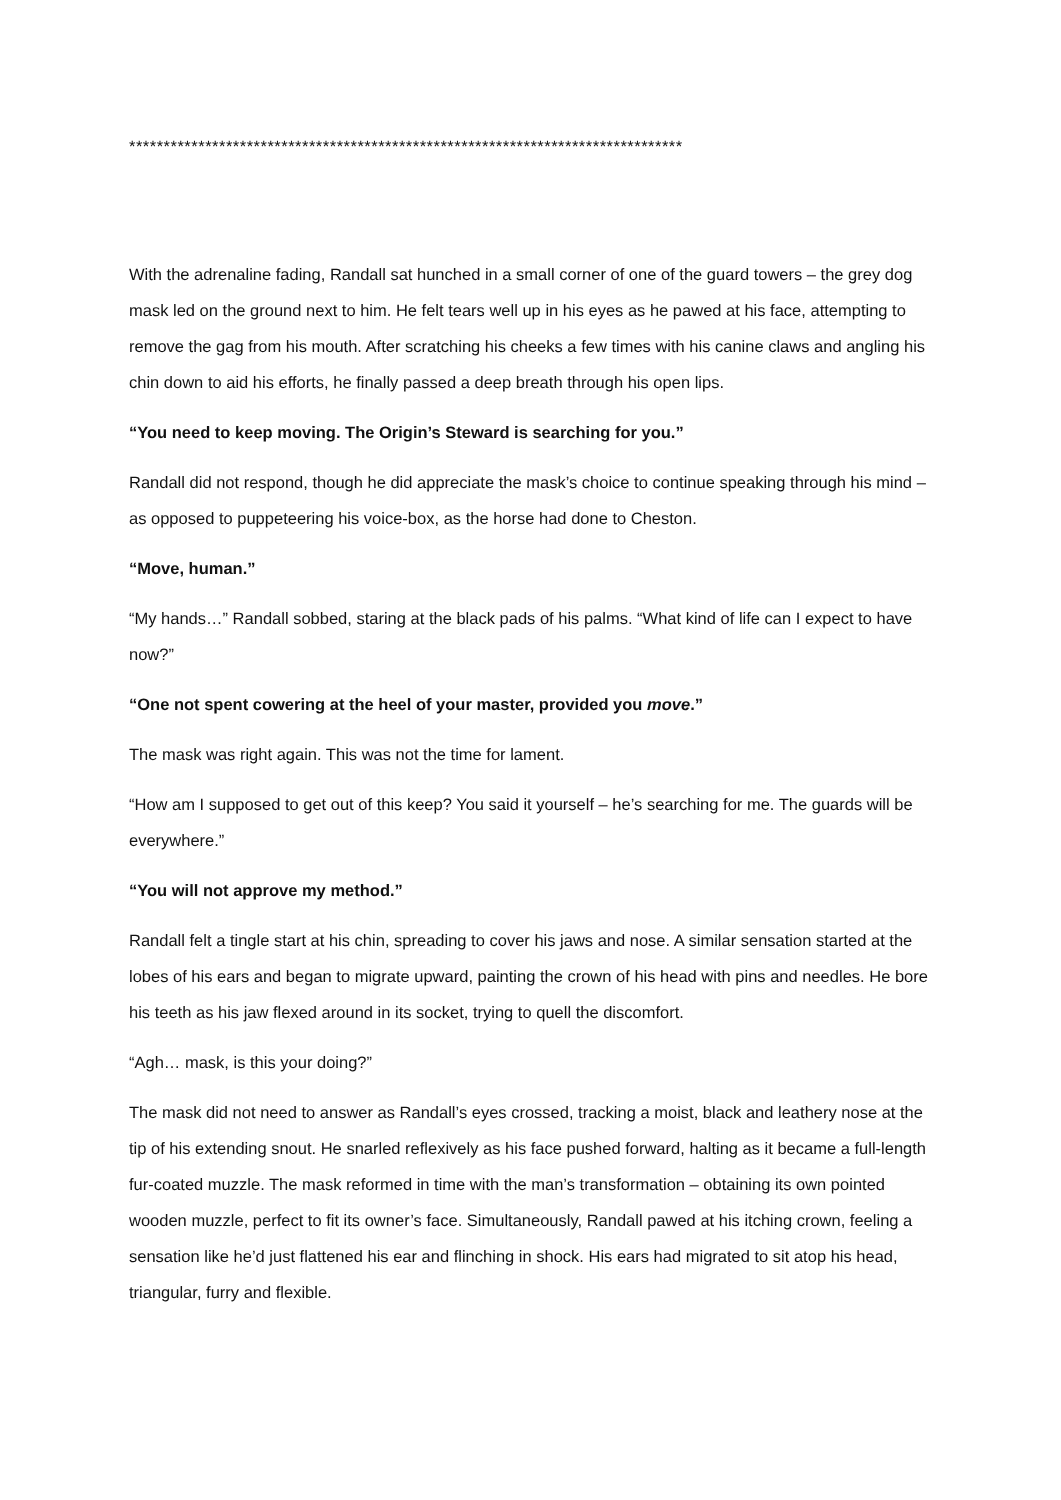********************************************************************************
With the adrenaline fading, Randall sat hunched in a small corner of one of the guard towers – the grey dog mask led on the ground next to him. He felt tears well up in his eyes as he pawed at his face, attempting to remove the gag from his mouth. After scratching his cheeks a few times with his canine claws and angling his chin down to aid his efforts, he finally passed a deep breath through his open lips.
“You need to keep moving. The Origin’s Steward is searching for you.”
Randall did not respond, though he did appreciate the mask’s choice to continue speaking through his mind – as opposed to puppeteering his voice-box, as the horse had done to Cheston.
“Move, human.”
“My hands…” Randall sobbed, staring at the black pads of his palms. “What kind of life can I expect to have now?”
“One not spent cowering at the heel of your master, provided you move.”
The mask was right again. This was not the time for lament.
“How am I supposed to get out of this keep? You said it yourself – he’s searching for me. The guards will be everywhere.”
“You will not approve my method.”
Randall felt a tingle start at his chin, spreading to cover his jaws and nose. A similar sensation started at the lobes of his ears and began to migrate upward, painting the crown of his head with pins and needles. He bore his teeth as his jaw flexed around in its socket, trying to quell the discomfort.
“Agh… mask, is this your doing?”
The mask did not need to answer as Randall’s eyes crossed, tracking a moist, black and leathery nose at the tip of his extending snout. He snarled reflexively as his face pushed forward, halting as it became a full-length fur-coated muzzle. The mask reformed in time with the man’s transformation – obtaining its own pointed wooden muzzle, perfect to fit its owner’s face. Simultaneously, Randall pawed at his itching crown, feeling a sensation like he’d just flattened his ear and flinching in shock. His ears had migrated to sit atop his head, triangular, furry and flexible.